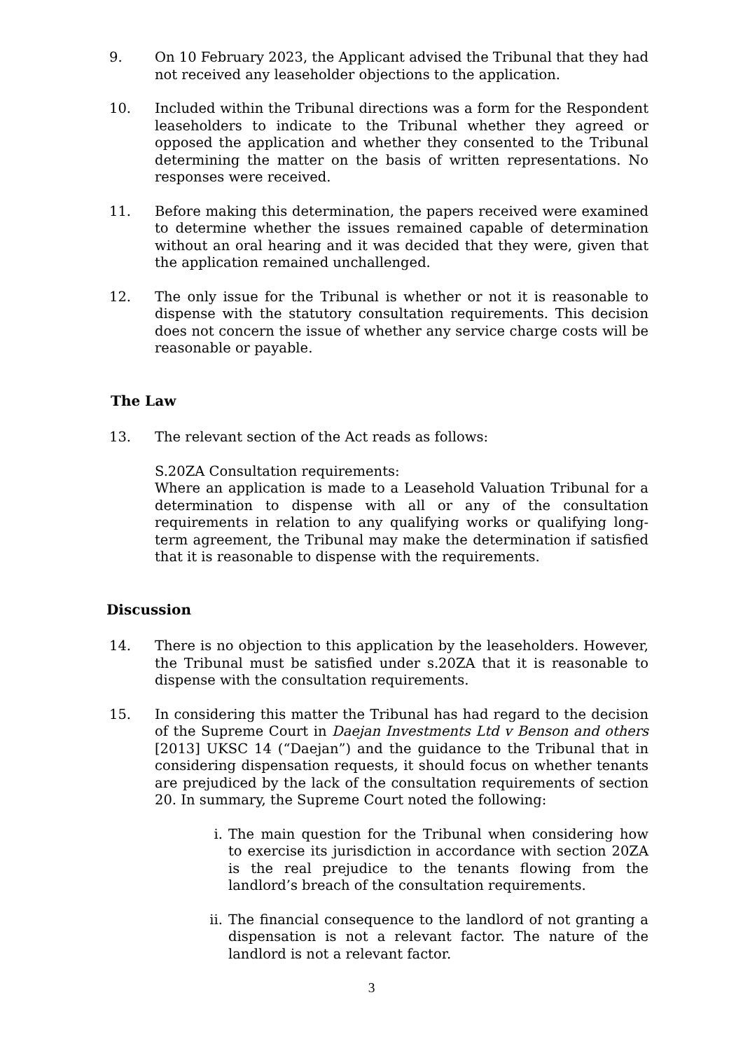9. On 10 February 2023, the Applicant advised the Tribunal that they had not received any leaseholder objections to the application.
10. Included within the Tribunal directions was a form for the Respondent leaseholders to indicate to the Tribunal whether they agreed or opposed the application and whether they consented to the Tribunal determining the matter on the basis of written representations. No responses were received.
11. Before making this determination, the papers received were examined to determine whether the issues remained capable of determination without an oral hearing and it was decided that they were, given that the application remained unchallenged.
12. The only issue for the Tribunal is whether or not it is reasonable to dispense with the statutory consultation requirements. This decision does not concern the issue of whether any service charge costs will be reasonable or payable.
The Law
13. The relevant section of the Act reads as follows:
S.20ZA Consultation requirements:
Where an application is made to a Leasehold Valuation Tribunal for a determination to dispense with all or any of the consultation requirements in relation to any qualifying works or qualifying long-term agreement, the Tribunal may make the determination if satisfied that it is reasonable to dispense with the requirements.
Discussion
14. There is no objection to this application by the leaseholders. However, the Tribunal must be satisfied under s.20ZA that it is reasonable to dispense with the consultation requirements.
15. In considering this matter the Tribunal has had regard to the decision of the Supreme Court in Daejan Investments Ltd v Benson and others [2013] UKSC 14 (“Daejan”) and the guidance to the Tribunal that in considering dispensation requests, it should focus on whether tenants are prejudiced by the lack of the consultation requirements of section 20. In summary, the Supreme Court noted the following:
i. The main question for the Tribunal when considering how to exercise its jurisdiction in accordance with section 20ZA is the real prejudice to the tenants flowing from the landlord’s breach of the consultation requirements.
ii. The financial consequence to the landlord of not granting a dispensation is not a relevant factor. The nature of the landlord is not a relevant factor.
3